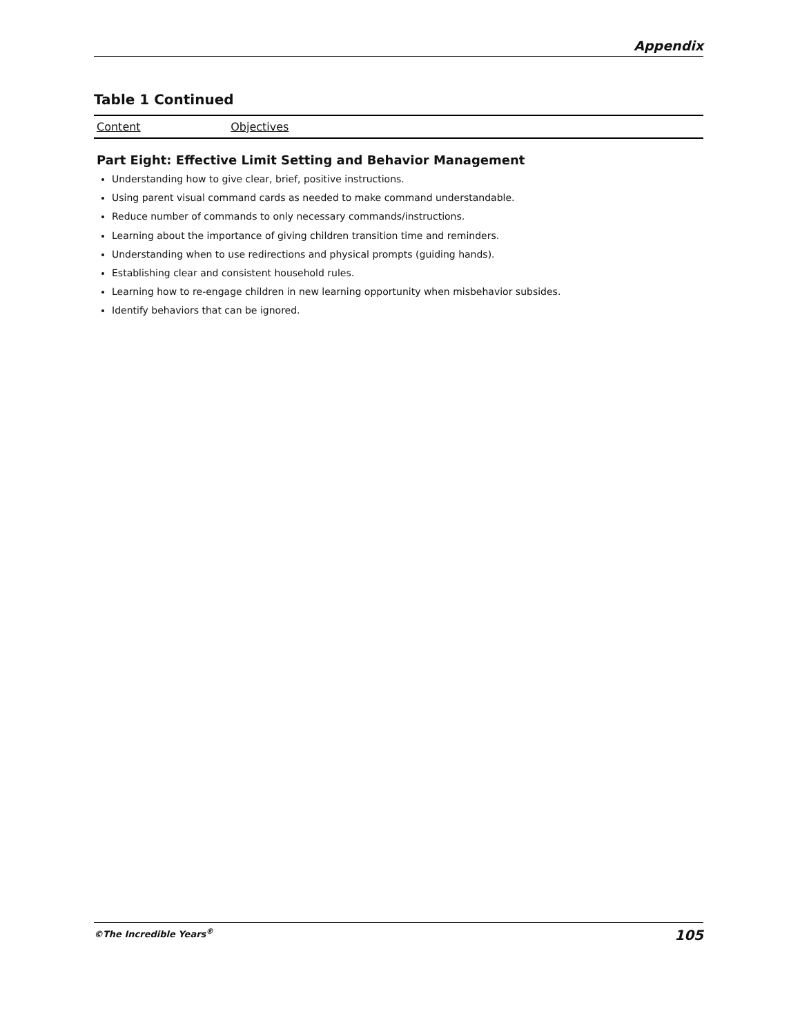Appendix
Table 1 Continued
| Content | Objectives |
| --- | --- |
| Part Eight: Effective Limit Setting and Behavior Management Understanding how to give clear, brief, positive instructions. Using parent visual command cards as needed to make command understandable. Reduce number of commands to only necessary commands/instructions. Learning about the importance of giving children transition time and reminders. Understanding when to use redirections and physical prompts (guiding hands). Establishing clear and consistent household rules. Learning how to re-engage children in new learning opportunity when misbehavior subsides. Identify behaviors that can be ignored. | |
©The Incredible Years<sup>®</sup> 105